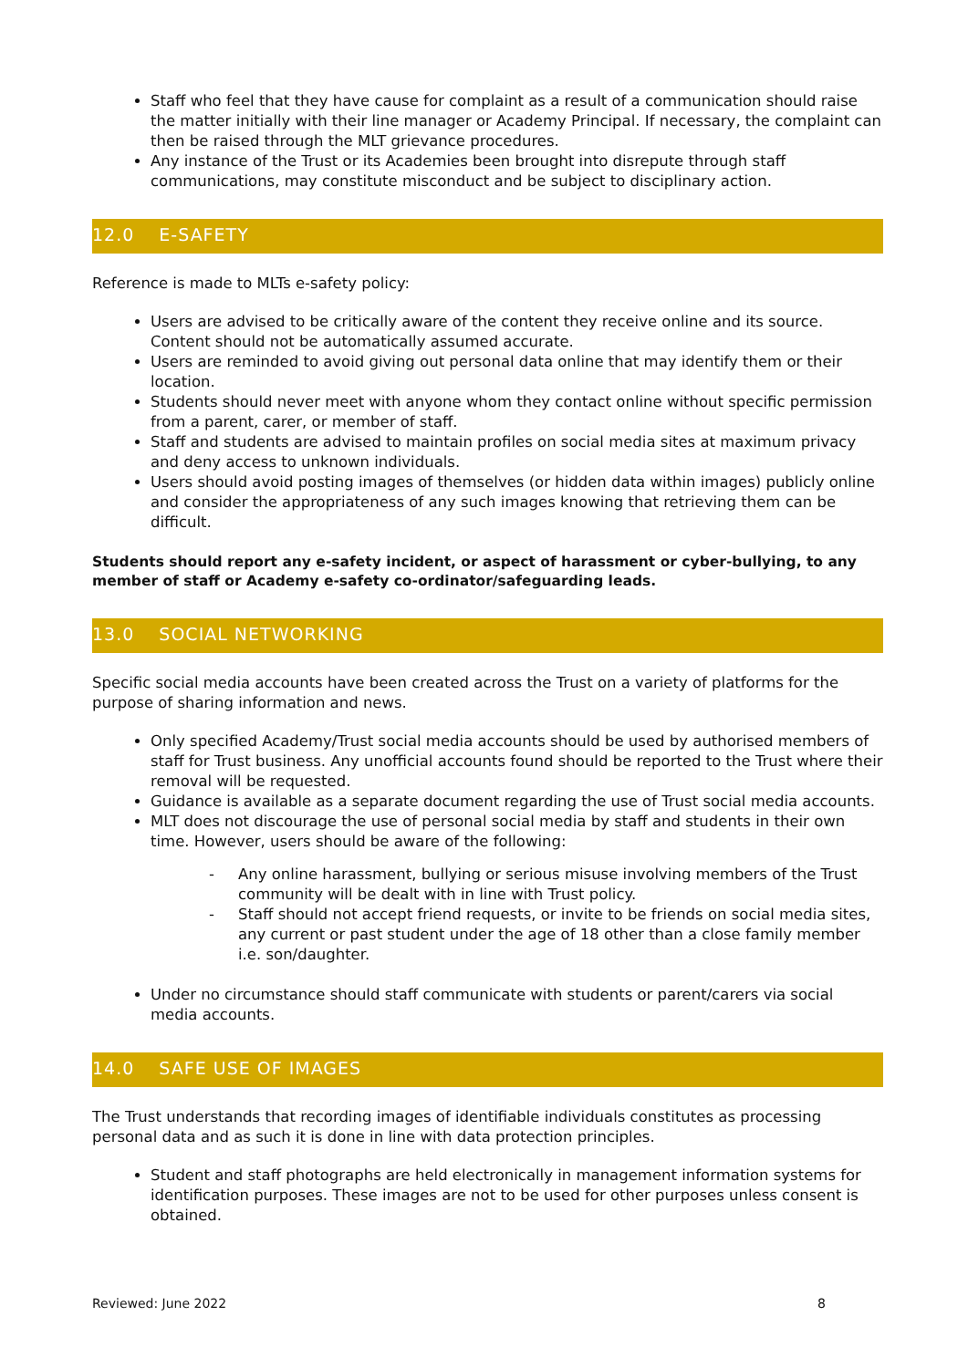Staff who feel that they have cause for complaint as a result of a communication should raise the matter initially with their line manager or Academy Principal. If necessary, the complaint can then be raised through the MLT grievance procedures.
Any instance of the Trust or its Academies been brought into disrepute through staff communications, may constitute misconduct and be subject to disciplinary action.
12.0 E-SAFETY
Reference is made to MLTs e-safety policy:
Users are advised to be critically aware of the content they receive online and its source. Content should not be automatically assumed accurate.
Users are reminded to avoid giving out personal data online that may identify them or their location.
Students should never meet with anyone whom they contact online without specific permission from a parent, carer, or member of staff.
Staff and students are advised to maintain profiles on social media sites at maximum privacy and deny access to unknown individuals.
Users should avoid posting images of themselves (or hidden data within images) publicly online and consider the appropriateness of any such images knowing that retrieving them can be difficult.
Students should report any e-safety incident, or aspect of harassment or cyber-bullying, to any member of staff or Academy e-safety co-ordinator/safeguarding leads.
13.0 SOCIAL NETWORKING
Specific social media accounts have been created across the Trust on a variety of platforms for the purpose of sharing information and news.
Only specified Academy/Trust social media accounts should be used by authorised members of staff for Trust business. Any unofficial accounts found should be reported to the Trust where their removal will be requested.
Guidance is available as a separate document regarding the use of Trust social media accounts.
MLT does not discourage the use of personal social media by staff and students in their own time. However, users should be aware of the following:
- Any online harassment, bullying or serious misuse involving members of the Trust community will be dealt with in line with Trust policy.
- Staff should not accept friend requests, or invite to be friends on social media sites, any current or past student under the age of 18 other than a close family member i.e. son/daughter.
Under no circumstance should staff communicate with students or parent/carers via social media accounts.
14.0 SAFE USE OF IMAGES
The Trust understands that recording images of identifiable individuals constitutes as processing personal data and as such it is done in line with data protection principles.
Student and staff photographs are held electronically in management information systems for identification purposes. These images are not to be used for other purposes unless consent is obtained.
Reviewed: June 2022 8